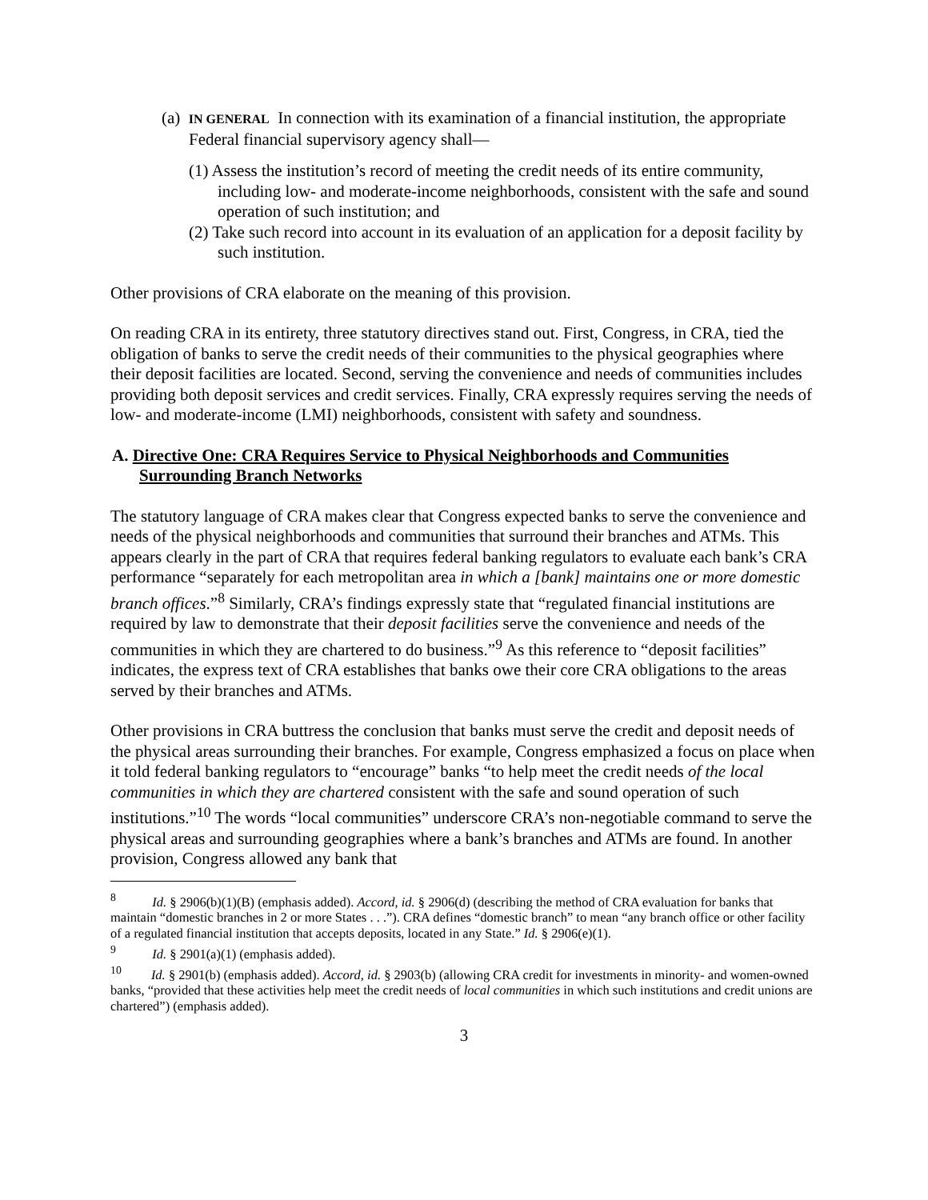(a) IN GENERAL In connection with its examination of a financial institution, the appropriate Federal financial supervisory agency shall—
(1) Assess the institution’s record of meeting the credit needs of its entire community, including low- and moderate-income neighborhoods, consistent with the safe and sound operation of such institution; and
(2) Take such record into account in its evaluation of an application for a deposit facility by such institution.
Other provisions of CRA elaborate on the meaning of this provision.
On reading CRA in its entirety, three statutory directives stand out. First, Congress, in CRA, tied the obligation of banks to serve the credit needs of their communities to the physical geographies where their deposit facilities are located. Second, serving the convenience and needs of communities includes providing both deposit services and credit services. Finally, CRA expressly requires serving the needs of low- and moderate-income (LMI) neighborhoods, consistent with safety and soundness.
A. Directive One: CRA Requires Service to Physical Neighborhoods and Communities Surrounding Branch Networks
The statutory language of CRA makes clear that Congress expected banks to serve the convenience and needs of the physical neighborhoods and communities that surround their branches and ATMs. This appears clearly in the part of CRA that requires federal banking regulators to evaluate each bank’s CRA performance “separately for each metropolitan area in which a [bank] maintains one or more domestic branch offices.”<sup>8</sup> Similarly, CRA’s findings expressly state that “regulated financial institutions are required by law to demonstrate that their deposit facilities serve the convenience and needs of the communities in which they are chartered to do business.”<sup>9</sup> As this reference to “deposit facilities” indicates, the express text of CRA establishes that banks owe their core CRA obligations to the areas served by their branches and ATMs.
Other provisions in CRA buttress the conclusion that banks must serve the credit and deposit needs of the physical areas surrounding their branches. For example, Congress emphasized a focus on place when it told federal banking regulators to “encourage” banks “to help meet the credit needs of the local communities in which they are chartered consistent with the safe and sound operation of such institutions.”<sup>10</sup> The words “local communities” underscore CRA’s non-negotiable command to serve the physical areas and surrounding geographies where a bank’s branches and ATMs are found. In another provision, Congress allowed any bank that
<sup>8</sup> Id. § 2906(b)(1)(B) (emphasis added). Accord, id. § 2906(d) (describing the method of CRA evaluation for banks that maintain “domestic branches in 2 or more States . . .”). CRA defines “domestic branch” to mean “any branch office or other facility of a regulated financial institution that accepts deposits, located in any State.” Id. § 2906(e)(1).
<sup>9</sup> Id. § 2901(a)(1) (emphasis added).
<sup>10</sup> Id. § 2901(b) (emphasis added). Accord, id. § 2903(b) (allowing CRA credit for investments in minority- and women-owned banks, “provided that these activities help meet the credit needs of local communities in which such institutions and credit unions are chartered”) (emphasis added).
3